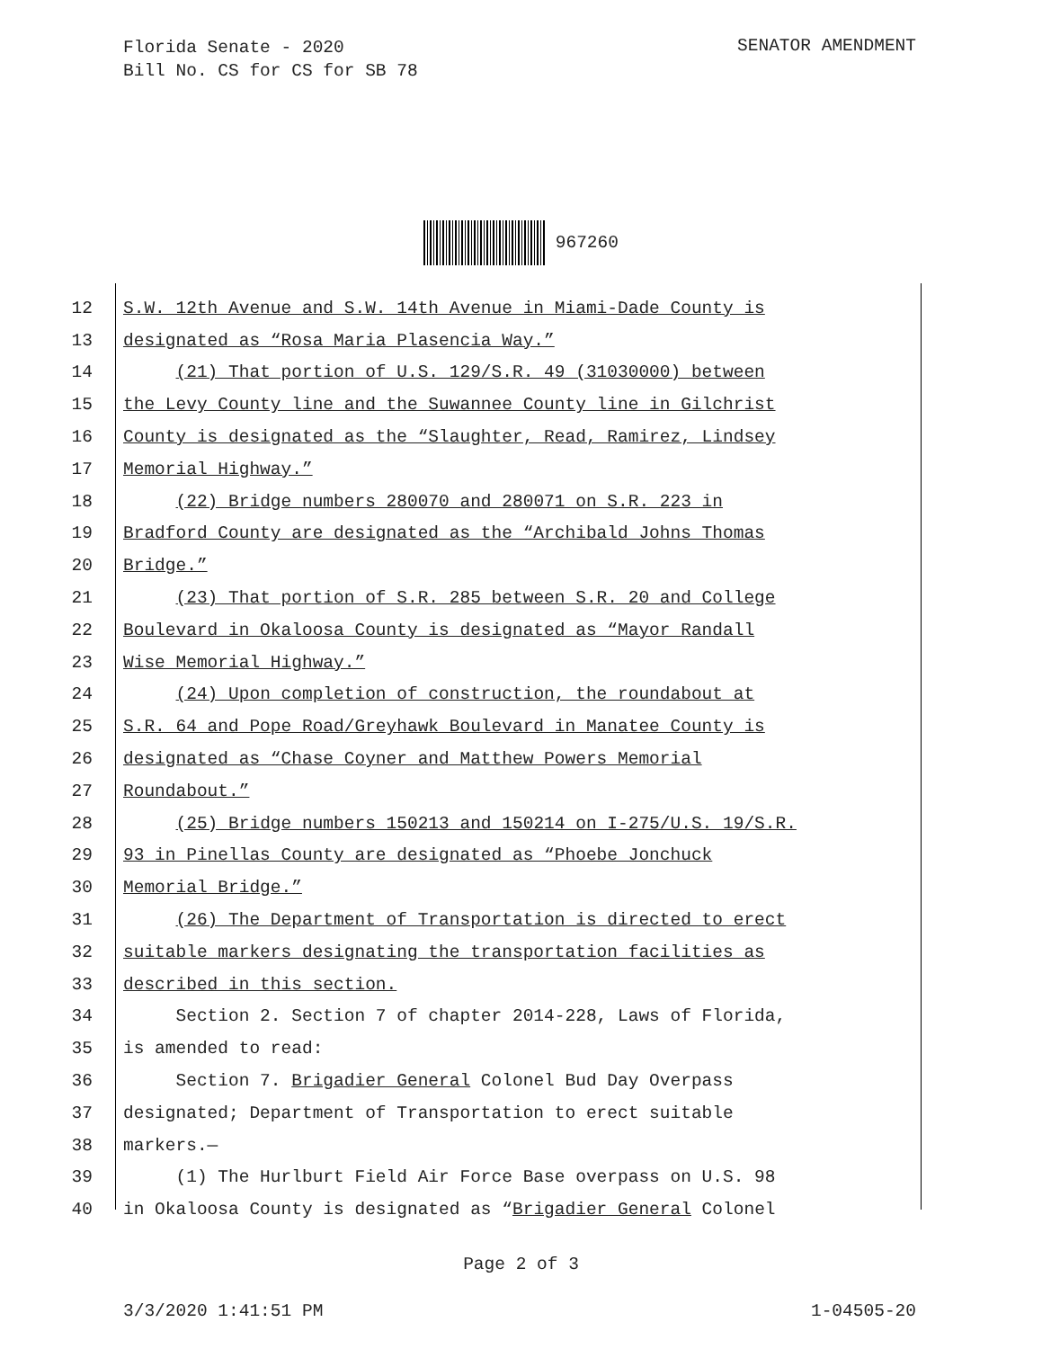Florida Senate - 2020
Bill No. CS for CS for SB 78
SENATOR AMENDMENT
967260
12 S.W. 12th Avenue and S.W. 14th Avenue in Miami-Dade County is
13 designated as “Rosa Maria Plasencia Way.”
14 (21) That portion of U.S. 129/S.R. 49 (31030000) between
15 the Levy County line and the Suwannee County line in Gilchrist
16 County is designated as the “Slaughter, Read, Ramirez, Lindsey
17 Memorial Highway.”
18 (22) Bridge numbers 280070 and 280071 on S.R. 223 in
19 Bradford County are designated as the “Archibald Johns Thomas
20 Bridge.”
21 (23) That portion of S.R. 285 between S.R. 20 and College
22 Boulevard in Okaloosa County is designated as “Mayor Randall
23 Wise Memorial Highway.”
24 (24) Upon completion of construction, the roundabout at
25 S.R. 64 and Pope Road/Greyhawk Boulevard in Manatee County is
26 designated as “Chase Coyner and Matthew Powers Memorial
27 Roundabout.”
28 (25) Bridge numbers 150213 and 150214 on I-275/U.S. 19/S.R.
29 93 in Pinellas County are designated as “Phoebe Jonchuck
30 Memorial Bridge.”
31 (26) The Department of Transportation is directed to erect
32 suitable markers designating the transportation facilities as
33 described in this section.
34 Section 2. Section 7 of chapter 2014-228, Laws of Florida,
35 is amended to read:
36 Section 7. Brigadier General Colonel Bud Day Overpass
37 designated; Department of Transportation to erect suitable
38 markers.—
39 (1) The Hurlburt Field Air Force Base overpass on U.S. 98
40 in Okaloosa County is designated as “Brigadier General Colonel
Page 2 of 3
3/3/2020 1:41:51 PM 1-04505-20